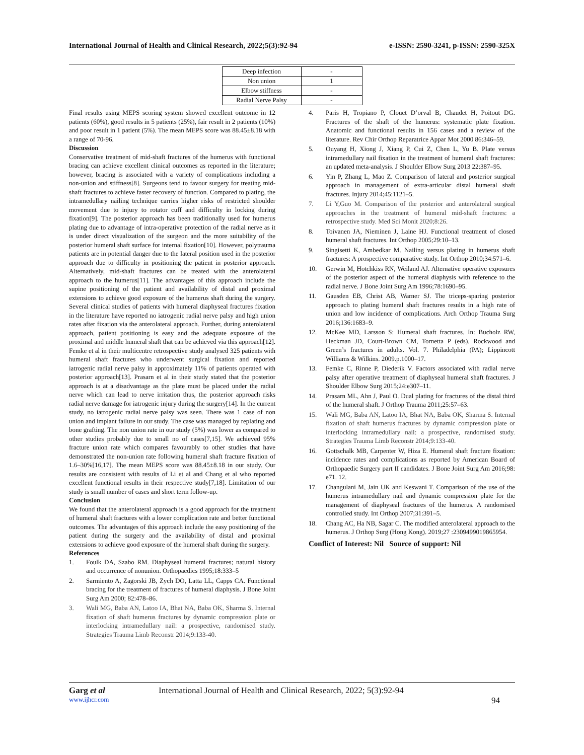International Journal of Health and Clinical Research, 2022;5(3):92-94 e-ISSN: 2590-3241, p-ISSN: 2590-325X
| Deep infection | - |
| Non union | 1 |
| Elbow stiffness | - |
| Radial Nerve Palsy | - |
Final results using MEPS scoring system showed excellent outcome in 12 patients (60%), good results in 5 patients (25%), fair result in 2 patients (10%) and poor result in 1 patient (5%). The mean MEPS score was 88.45±8.18 with a range of 70-96.
Discussion
Conservative treatment of mid-shaft fractures of the humerus with functional bracing can achieve excellent clinical outcomes as reported in the literature; however, bracing is associated with a variety of complications including a non-union and stiffness[8]. Surgeons tend to favour surgery for treating mid-shaft fractures to achieve faster recovery of function. Compared to plating, the intramedullary nailing technique carries higher risks of restricted shoulder movement due to injury to rotator cuff and difficulty in locking during fixation[9]. The posterior approach has been traditionally used for humerus plating due to advantage of intra-operative protection of the radial nerve as it is under direct visualization of the surgeon and the more suitability of the posterior humeral shaft surface for internal fixation[10]. However, polytrauma patients are in potential danger due to the lateral position used in the posterior approach due to difficulty in positioning the patient in posterior approach. Alternatively, mid-shaft fractures can be treated with the anterolateral approach to the humerus[11]. The advantages of this approach include the supine positioning of the patient and availability of distal and proximal extensions to achieve good exposure of the humerus shaft during the surgery. Several clinical studies of patients with humeral diaphyseal fractures fixation in the literature have reported no iatrogenic radial nerve palsy and high union rates after fixation via the anterolateral approach. Further, during anterolateral approach, patient positioning is easy and the adequate exposure of the proximal and middle humeral shaft that can be achieved via this approach[12]. Femke et al in their multicentre retrospective study analysed 325 patients with humeral shaft fractures who underwent surgical fixation and reported iatrogenic radial nerve palsy in approximately 11% of patients operated with posterior approach[13]. Prasarn et al in their study stated that the posterior approach is at a disadvantage as the plate must be placed under the radial nerve which can lead to nerve irritation thus, the posterior approach risks radial nerve damage for iatrogenic injury during the surgery[14]. In the current study, no iatrogenic radial nerve palsy was seen. There was 1 case of non union and implant failure in our study. The case was managed by replating and bone grafting. The non union rate in our study (5%) was lower as compared to other studies probably due to small no of cases[7,15]. We achieved 95% fracture union rate which compares favourably to other studies that have demonstrated the non-union rate following humeral shaft fracture fixation of 1.6–30%[16,17]. The mean MEPS score was 88.45±8.18 in our study. Our results are consistent with results of Li et al and Chang et al who reported excellent functional results in their respective study[7,18]. Limitation of our study is small number of cases and short term follow-up.
Conclusion
We found that the anterolateral approach is a good approach for the treatment of humeral shaft fractures with a lower complication rate and better functional outcomes. The advantages of this approach include the easy positioning of the patient during the surgery and the availability of distal and proximal extensions to achieve good exposure of the humeral shaft during the surgery.
References
1. Foulk DA, Szabo RM. Diaphyseal humeral fractures; natural history and occurrence of nonunion. Orthopaedics 1995;18:333–5
2. Sarmiento A, Zagorski JB, Zych DO, Latta LL, Capps CA. Functional bracing for the treatment of fractures of humeral diaphysis. J Bone Joint Surg Am 2000; 82:478–86.
3. Wali MG, Baba AN, Latoo IA, Bhat NA, Baba OK, Sharma S. Internal fixation of shaft humerus fractures by dynamic compression plate or interlocking intramedullary nail: a prospective, randomised study. Strategies Trauma Limb Reconstr 2014;9:133-40.
4. Paris H, Tropiano P, Clouet D’orval B, Chaudet H, Poitout DG. Fractures of the shaft of the humerus: systematic plate fixation. Anatomic and functional results in 156 cases and a review of the literature. Rev Chir Orthop Reparatrice Appar Mot 2000 86:346–59.
5. Ouyang H, Xiong J, Xiang P, Cui Z, Chen L, Yu B. Plate versus intramedullary nail fixation in the treatment of humeral shaft fractures: an updated meta-analysis. J Shoulder Elbow Surg 2013 22:387–95.
6. Yin P, Zhang L, Mao Z. Comparison of lateral and posterior surgical approach in management of extra-articular distal humeral shaft fractures. Injury 2014;45:1121–5.
7. Li Y,Guo M. Comparison of the posterior and anterolateral surgical approaches in the treatment of humeral mid-shaft fractures: a retrospective study. Med Sci Monit 2020;8:26.
8. Toivanen JA, Nieminen J, Laine HJ. Functional treatment of closed humeral shaft fractures. Int Orthop 2005;29:10–13.
9. Singisetti K, Ambedkar M. Nailing versus plating in humerus shaft fractures: A prospective comparative study. Int Orthop 2010;34:571–6.
10. Gerwin M, Hotchkiss RN, Weiland AJ. Alternative operative exposures of the posterior aspect of the humeral diaphysis with reference to the radial nerve. J Bone Joint Surg Am 1996;78:1690–95.
11. Gausden EB, Christ AB, Warner SJ. The triceps-sparing posterior approach to plating humeral shaft fractures results in a high rate of union and low incidence of complications. Arch Orthop Trauma Surg 2016;136:1683–9.
12. McKee MD, Larsson S: Humeral shaft fractures. In: Bucholz RW, Heckman JD, Court-Brown CM, Tornetta P (eds). Rockwood and Green’s fractures in adults. Vol. 7. Philadelphia (PA); Lippincott Williams & Wilkins. 2009.p.1000–17.
13. Femke C, Rinne P, Diederik V. Factors associated with radial nerve palsy after operative treatment of diaphyseal humeral shaft fractures. J Shoulder Elbow Surg 2015;24:e307–11.
14. Prasarn ML, Ahn J, Paul O. Dual plating for fractures of the distal third of the humeral shaft. J Orthop Trauma 2011;25:57–63.
15. Wali MG, Baba AN, Latoo IA, Bhat NA, Baba OK, Sharma S. Internal fixation of shaft humerus fractures by dynamic compression plate or interlocking intramedullary nail: a prospective, randomised study. Strategies Trauma Limb Reconstr 2014;9:133-40.
16. Gottschalk MB, Carpenter W, Hiza E. Humeral shaft fracture fixation: incidence rates and complications as reported by American Board of Orthopaedic Surgery part II candidates. J Bone Joint Surg Am 2016;98: e71. 12.
17. Changulani M, Jain UK and Keswani T. Comparison of the use of the humerus intramedullary nail and dynamic compression plate for the management of diaphyseal fractures of the humerus. A randomised controlled study. Int Orthop 2007;31:391–5.
18. Chang AC, Ha NB, Sagar C. The modified anterolateral approach to the humerus. J Orthop Surg (Hong Kong). 2019;27 :2309499019865954.
Conflict of Interest: Nil Source of support: Nil
Garg et al International Journal of Health and Clinical Research, 2022; 5(3):92-94
www.ijhcr.com 94